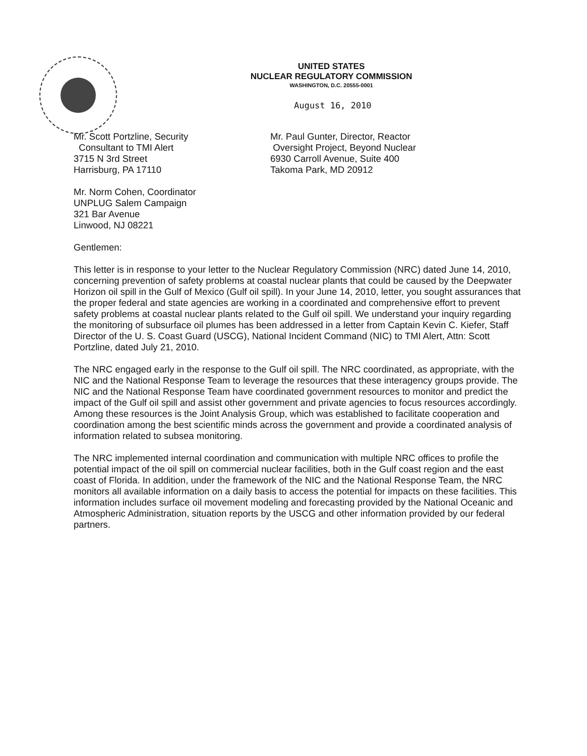UNITED STATES
NUCLEAR REGULATORY COMMISSION
WASHINGTON, D.C. 20555-0001
August 16, 2010
Mr. Scott Portzline, Security
Consultant to TMI Alert
3715 N 3rd Street
Harrisburg, PA 17110
Mr. Paul Gunter, Director, Reactor
Oversight Project, Beyond Nuclear
6930 Carroll Avenue, Suite 400
Takoma Park, MD 20912
Mr. Norm Cohen, Coordinator
UNPLUG Salem Campaign
321 Bar Avenue
Linwood, NJ 08221
Gentlemen:
This letter is in response to your letter to the Nuclear Regulatory Commission (NRC) dated June 14, 2010, concerning prevention of safety problems at coastal nuclear plants that could be caused by the Deepwater Horizon oil spill in the Gulf of Mexico (Gulf oil spill). In your June 14, 2010, letter, you sought assurances that the proper federal and state agencies are working in a coordinated and comprehensive effort to prevent safety problems at coastal nuclear plants related to the Gulf oil spill. We understand your inquiry regarding the monitoring of subsurface oil plumes has been addressed in a letter from Captain Kevin C. Kiefer, Staff Director of the U. S. Coast Guard (USCG), National Incident Command (NIC) to TMI Alert, Attn: Scott Portzline, dated July 21, 2010.
The NRC engaged early in the response to the Gulf oil spill. The NRC coordinated, as appropriate, with the NIC and the National Response Team to leverage the resources that these interagency groups provide. The NIC and the National Response Team have coordinated government resources to monitor and predict the impact of the Gulf oil spill and assist other government and private agencies to focus resources accordingly. Among these resources is the Joint Analysis Group, which was established to facilitate cooperation and coordination among the best scientific minds across the government and provide a coordinated analysis of information related to subsea monitoring.
The NRC implemented internal coordination and communication with multiple NRC offices to profile the potential impact of the oil spill on commercial nuclear facilities, both in the Gulf coast region and the east coast of Florida. In addition, under the framework of the NIC and the National Response Team, the NRC monitors all available information on a daily basis to access the potential for impacts on these facilities. This information includes surface oil movement modeling and forecasting provided by the National Oceanic and Atmospheric Administration, situation reports by the USCG and other information provided by our federal partners.